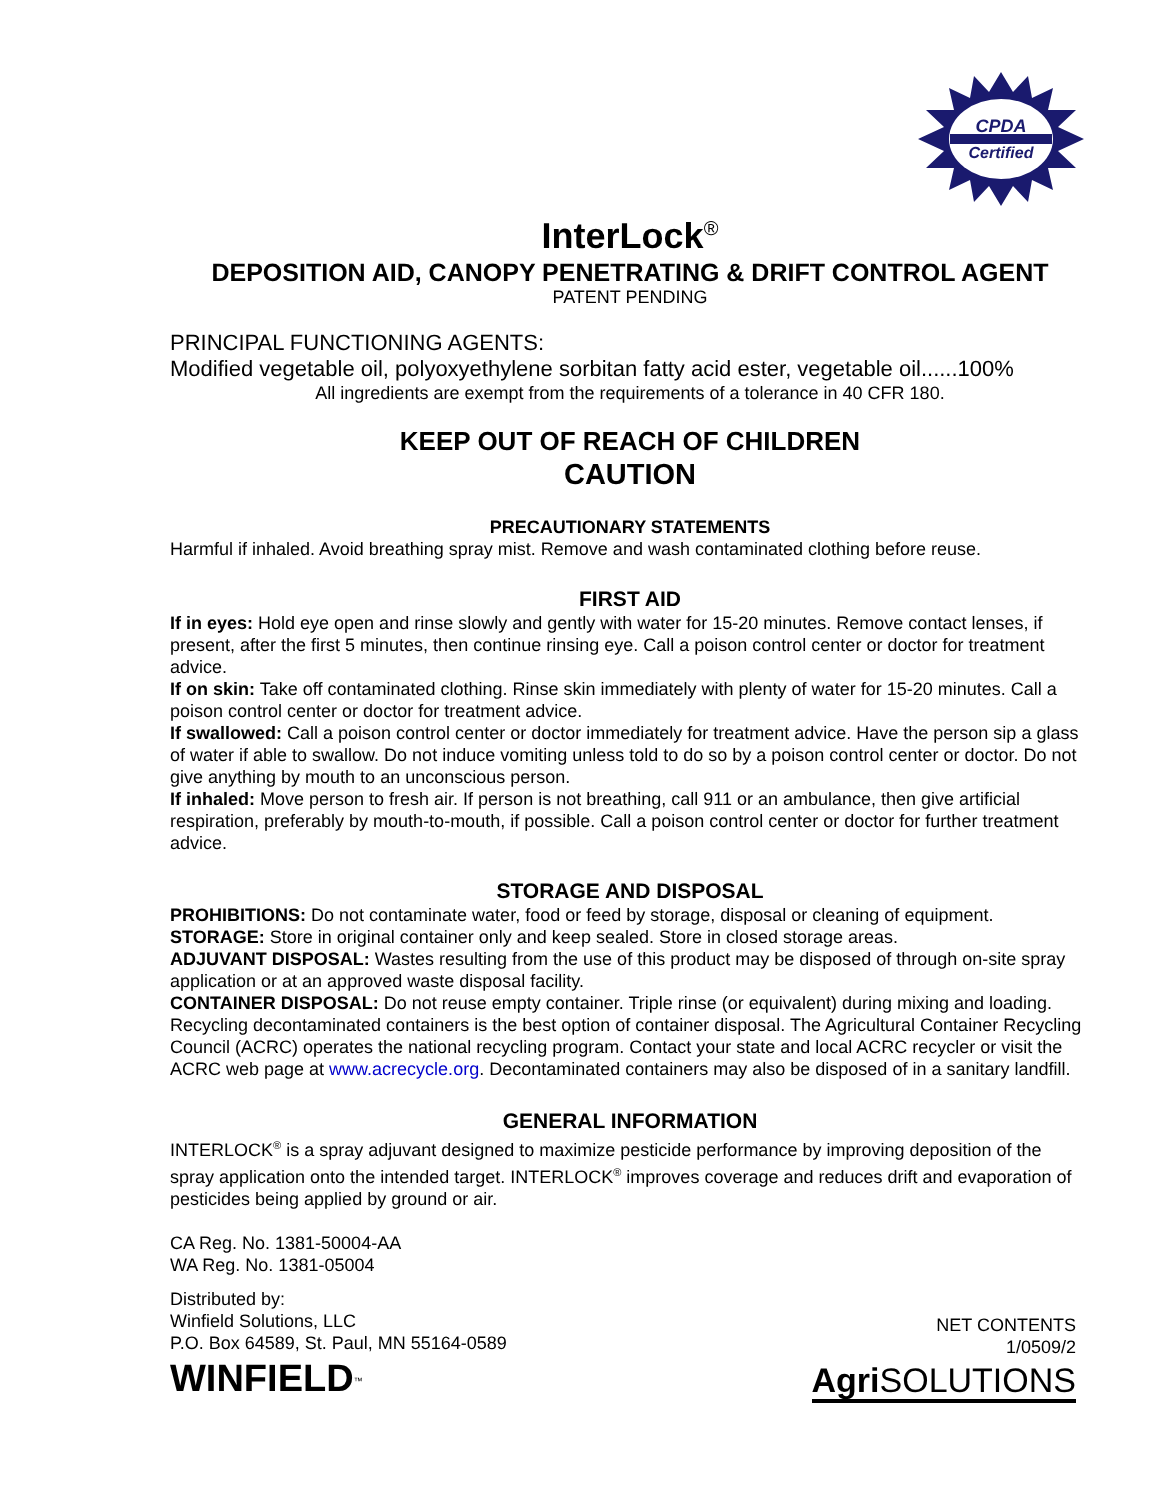CPDA
Certified
InterLock<sup>®</sup>
DEPOSITION AID, CANOPY PENETRATING & DRIFT CONTROL AGENT
PATENT PENDING
PRINCIPAL FUNCTIONING AGENTS:
Modified vegetable oil, polyoxyethylene sorbitan fatty acid ester, vegetable oil......100%
All ingredients are exempt from the requirements of a tolerance in 40 CFR 180.
KEEP OUT OF REACH OF CHILDREN
CAUTION
PRECAUTIONARY STATEMENTS
Harmful if inhaled. Avoid breathing spray mist. Remove and wash contaminated clothing before reuse.
FIRST AID
If in eyes: Hold eye open and rinse slowly and gently with water for 15-20 minutes. Remove contact lenses, if present, after the first 5 minutes, then continue rinsing eye. Call a poison control center or doctor for treatment advice.
If on skin: Take off contaminated clothing. Rinse skin immediately with plenty of water for 15-20 minutes. Call a poison control center or doctor for treatment advice.
If swallowed: Call a poison control center or doctor immediately for treatment advice. Have the person sip a glass of water if able to swallow. Do not induce vomiting unless told to do so by a poison control center or doctor. Do not give anything by mouth to an unconscious person.
If inhaled: Move person to fresh air. If person is not breathing, call 911 or an ambulance, then give artificial respiration, preferably by mouth-to-mouth, if possible. Call a poison control center or doctor for further treatment advice.
STORAGE AND DISPOSAL
PROHIBITIONS: Do not contaminate water, food or feed by storage, disposal or cleaning of equipment.
STORAGE: Store in original container only and keep sealed. Store in closed storage areas.
ADJUVANT DISPOSAL: Wastes resulting from the use of this product may be disposed of through on-site spray application or at an approved waste disposal facility.
CONTAINER DISPOSAL: Do not reuse empty container. Triple rinse (or equivalent) during mixing and loading. Recycling decontaminated containers is the best option of container disposal. The Agricultural Container Recycling Council (ACRC) operates the national recycling program. Contact your state and local ACRC recycler or visit the ACRC web page at www.acrecycle.org. Decontaminated containers may also be disposed of in a sanitary landfill.
GENERAL INFORMATION
INTERLOCK<sup>®</sup> is a spray adjuvant designed to maximize pesticide performance by improving deposition of the spray application onto the intended target. INTERLOCK<sup>®</sup> improves coverage and reduces drift and evaporation of pesticides being applied by ground or air.
CA Reg. No. 1381-50004-AA
WA Reg. No. 1381-05004
Distributed by:
Winfield Solutions, LLC
P.O. Box 64589, St. Paul, MN 55164-0589
WINFIELD<sup>™</sup>
NET CONTENTS
1/0509/2
Agri SOLUTIONS